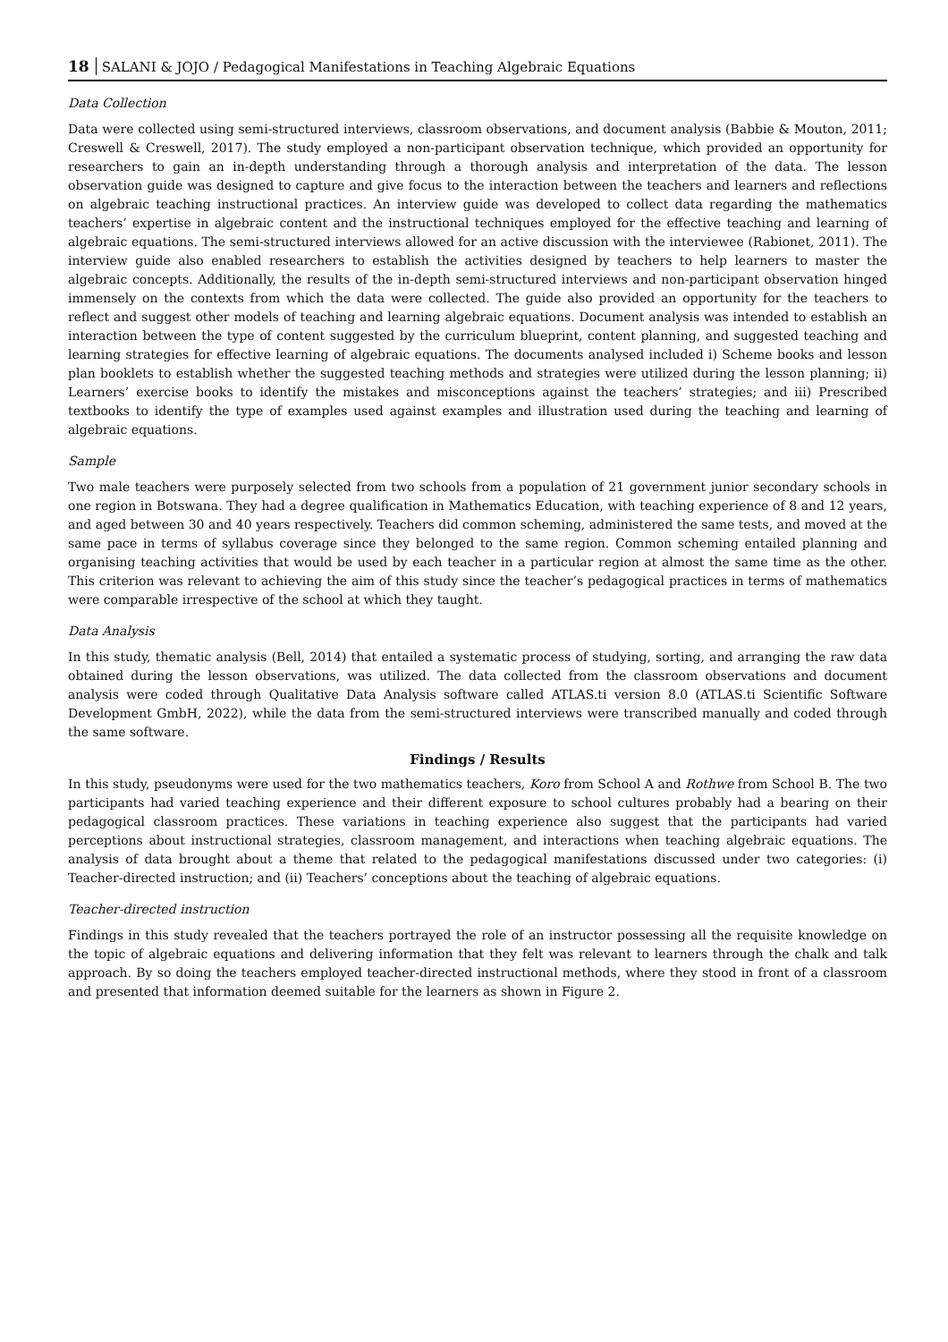18 SALANI & JOJO / Pedagogical Manifestations in Teaching Algebraic Equations
Data Collection
Data were collected using semi-structured interviews, classroom observations, and document analysis (Babbie & Mouton, 2011; Creswell & Creswell, 2017). The study employed a non-participant observation technique, which provided an opportunity for researchers to gain an in-depth understanding through a thorough analysis and interpretation of the data. The lesson observation guide was designed to capture and give focus to the interaction between the teachers and learners and reflections on algebraic teaching instructional practices. An interview guide was developed to collect data regarding the mathematics teachers’ expertise in algebraic content and the instructional techniques employed for the effective teaching and learning of algebraic equations. The semi-structured interviews allowed for an active discussion with the interviewee (Rabionet, 2011). The interview guide also enabled researchers to establish the activities designed by teachers to help learners to master the algebraic concepts. Additionally, the results of the in-depth semi-structured interviews and non-participant observation hinged immensely on the contexts from which the data were collected. The guide also provided an opportunity for the teachers to reflect and suggest other models of teaching and learning algebraic equations. Document analysis was intended to establish an interaction between the type of content suggested by the curriculum blueprint, content planning, and suggested teaching and learning strategies for effective learning of algebraic equations. The documents analysed included i) Scheme books and lesson plan booklets to establish whether the suggested teaching methods and strategies were utilized during the lesson planning; ii) Learners’ exercise books to identify the mistakes and misconceptions against the teachers’ strategies; and iii) Prescribed textbooks to identify the type of examples used against examples and illustration used during the teaching and learning of algebraic equations.
Sample
Two male teachers were purposely selected from two schools from a population of 21 government junior secondary schools in one region in Botswana. They had a degree qualification in Mathematics Education, with teaching experience of 8 and 12 years, and aged between 30 and 40 years respectively. Teachers did common scheming, administered the same tests, and moved at the same pace in terms of syllabus coverage since they belonged to the same region. Common scheming entailed planning and organising teaching activities that would be used by each teacher in a particular region at almost the same time as the other. This criterion was relevant to achieving the aim of this study since the teacher’s pedagogical practices in terms of mathematics were comparable irrespective of the school at which they taught.
Data Analysis
In this study, thematic analysis (Bell, 2014) that entailed a systematic process of studying, sorting, and arranging the raw data obtained during the lesson observations, was utilized. The data collected from the classroom observations and document analysis were coded through Qualitative Data Analysis software called ATLAS.ti version 8.0 (ATLAS.ti Scientific Software Development GmbH, 2022), while the data from the semi-structured interviews were transcribed manually and coded through the same software.
Findings / Results
In this study, pseudonyms were used for the two mathematics teachers, Koro from School A and Rothwe from School B. The two participants had varied teaching experience and their different exposure to school cultures probably had a bearing on their pedagogical classroom practices. These variations in teaching experience also suggest that the participants had varied perceptions about instructional strategies, classroom management, and interactions when teaching algebraic equations. The analysis of data brought about a theme that related to the pedagogical manifestations discussed under two categories: (i) Teacher-directed instruction; and (ii) Teachers’ conceptions about the teaching of algebraic equations.
Teacher-directed instruction
Findings in this study revealed that the teachers portrayed the role of an instructor possessing all the requisite knowledge on the topic of algebraic equations and delivering information that they felt was relevant to learners through the chalk and talk approach. By so doing the teachers employed teacher-directed instructional methods, where they stood in front of a classroom and presented that information deemed suitable for the learners as shown in Figure 2.